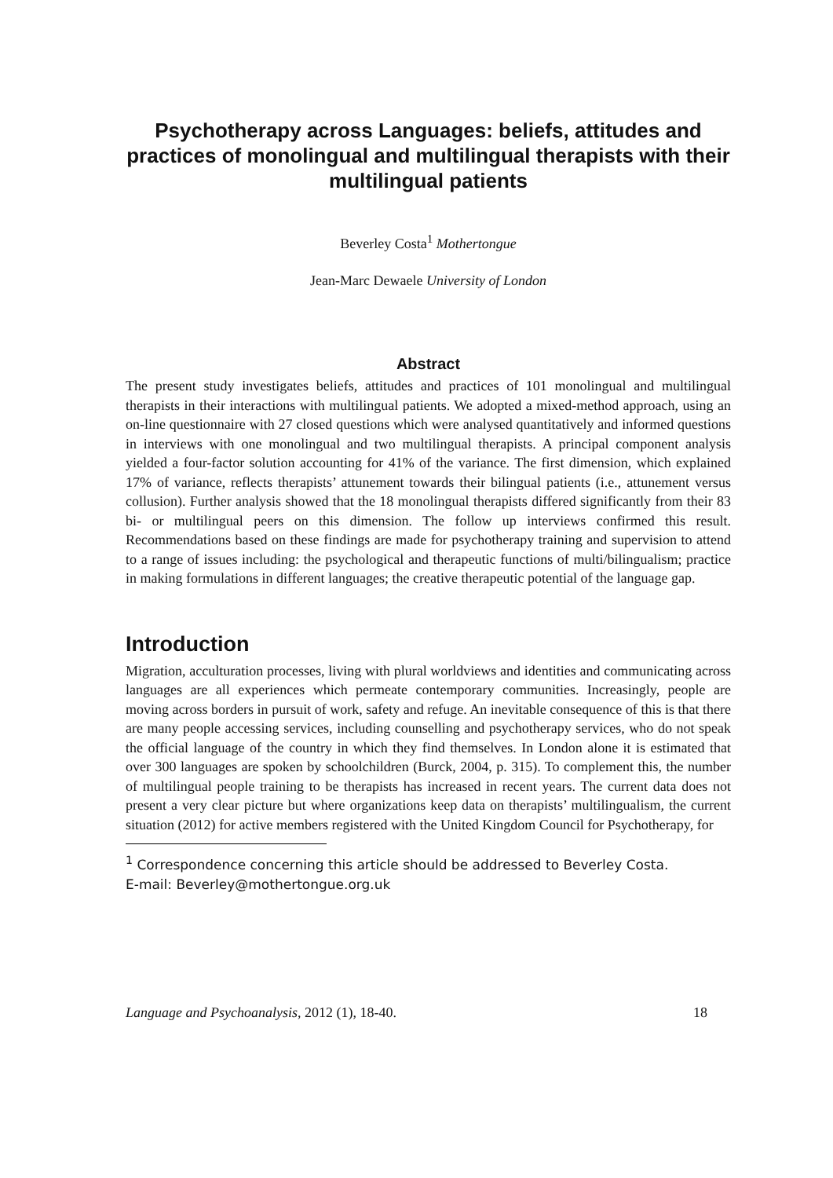Psychotherapy across Languages: beliefs, attitudes and practices of monolingual and multilingual therapists with their multilingual patients
Beverley Costa<sup>1</sup> Mothertongue
Jean-Marc Dewaele University of London
Abstract
The present study investigates beliefs, attitudes and practices of 101 monolingual and multilingual therapists in their interactions with multilingual patients. We adopted a mixed-method approach, using an on-line questionnaire with 27 closed questions which were analysed quantitatively and informed questions in interviews with one monolingual and two multilingual therapists. A principal component analysis yielded a four-factor solution accounting for 41% of the variance. The first dimension, which explained 17% of variance, reflects therapists’ attunement towards their bilingual patients (i.e., attunement versus collusion). Further analysis showed that the 18 monolingual therapists differed significantly from their 83 bi- or multilingual peers on this dimension. The follow up interviews confirmed this result. Recommendations based on these findings are made for psychotherapy training and supervision to attend to a range of issues including: the psychological and therapeutic functions of multi/bilingualism; practice in making formulations in different languages; the creative therapeutic potential of the language gap.
Introduction
Migration, acculturation processes, living with plural worldviews and identities and communicating across languages are all experiences which permeate contemporary communities. Increasingly, people are moving across borders in pursuit of work, safety and refuge. An inevitable consequence of this is that there are many people accessing services, including counselling and psychotherapy services, who do not speak the official language of the country in which they find themselves. In London alone it is estimated that over 300 languages are spoken by schoolchildren (Burck, 2004, p. 315). To complement this, the number of multilingual people training to be therapists has increased in recent years. The current data does not present a very clear picture but where organizations keep data on therapists’ multilingualism, the current situation (2012) for active members registered with the United Kingdom Council for Psychotherapy, for
<sup>1</sup> Correspondence concerning this article should be addressed to Beverley Costa.
E-mail: Beverley@mothertongue.org.uk
Language and Psychoanalysis, 2012 (1), 18-40. 18